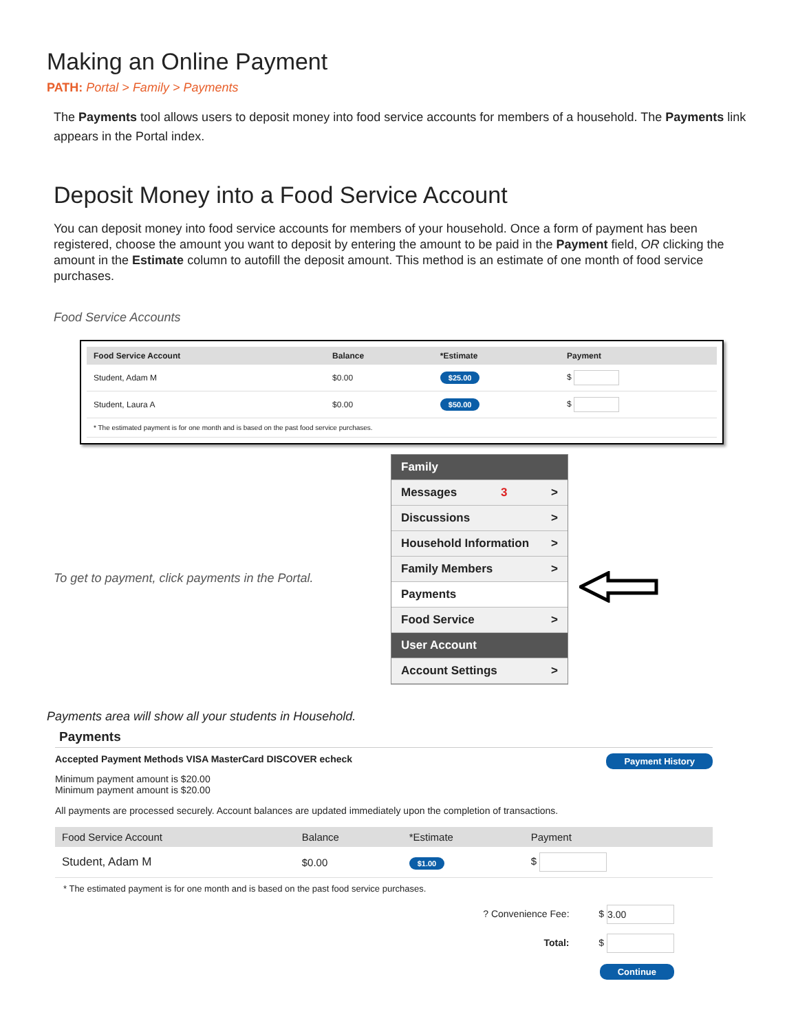Making an Online Payment
PATH: Portal > Family > Payments
The Payments tool allows users to deposit money into food service accounts for members of a household. The Payments link appears in the Portal index.
Deposit Money into a Food Service Account
You can deposit money into food service accounts for members of your household. Once a form of payment has been registered, choose the amount you want to deposit by entering the amount to be paid in the Payment field, OR clicking the amount in the Estimate column to autofill the deposit amount. This method is an estimate of one month of food service purchases.
Food Service Accounts
| Food Service Account | Balance | *Estimate | Payment |
| --- | --- | --- | --- |
| Student, Adam M | $0.00 | $25.00 | $ |
| Student, Laura A | $0.00 | $50.00 | $ |
| * The estimated payment is for one month and is based on the past food service purchases. | | | |
To get to payment, click payments in the Portal.
Family
Messages 3 >
Discussions >
Household Information >
Family Members >
Payments
Food Service >
User Account
Account Settings >
Payments area will show all your students in Household.
Payments
Accepted Payment Methods VISA MasterCard DISCOVER echeck Payment History
Minimum payment amount is $20.00
Minimum payment amount is $20.00
All payments are processed securely. Account balances are updated immediately upon the completion of transactions.
| Food Service Account | Balance | *Estimate | Payment |
| --- | --- | --- | --- |
| Student, Adam M | $0.00 | $1.00 | $ |
* The estimated payment is for one month and is based on the past food service purchases.
? Convenience Fee: $ 3.00
Total: $
Continue